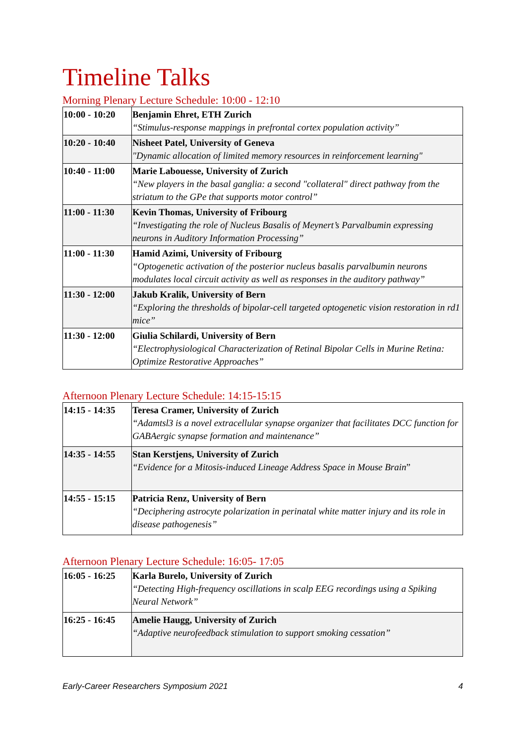Timeline Talks
Morning Plenary Lecture Schedule: 10:00 - 12:10
| 10:00 - 10:20 | Benjamin Ehret, ETH Zurich “Stimulus-response mappings in prefrontal cortex population activity” |
| 10:20 - 10:40 | Nisheet Patel, University of Geneva "Dynamic allocation of limited memory resources in reinforcement learning" |
| 10:40 - 11:00 | Marie Labouesse, University of Zurich “New players in the basal ganglia: a second "collateral" direct pathway from the striatum to the GPe that supports motor control” |
| 11:00 - 11:30 | Kevin Thomas, University of Fribourg “Investigating the role of Nucleus Basalis of Meynert’s Parvalbumin expressing neurons in Auditory Information Processing” |
| 11:00 - 11:30 | Hamid Azimi, University of Fribourg “Optogenetic activation of the posterior nucleus basalis parvalbumin neurons modulates local circuit activity as well as responses in the auditory pathway” |
| 11:30 - 12:00 | Jakub Kralik, University of Bern “Exploring the thresholds of bipolar-cell targeted optogenetic vision restoration in rd1 mice” |
| 11:30 - 12:00 | Giulia Schilardi, University of Bern “Electrophysiological Characterization of Retinal Bipolar Cells in Murine Retina: Optimize Restorative Approaches” |
Afternoon Plenary Lecture Schedule: 14:15-15:15
| 14:15 - 14:35 | Teresa Cramer, University of Zurich “Adamtsl3 is a novel extracellular synapse organizer that facilitates DCC function for GABAergic synapse formation and maintenance” |
| 14:35 - 14:55 | Stan Kerstjens, University of Zurich “Evidence for a Mitosis-induced Lineage Address Space in Mouse Brain ” |
| 14:55 - 15:15 | Patricia Renz, University of Bern “Deciphering astrocyte polarization in perinatal white matter injury and its role in disease pathogenesis” |
Afternoon Plenary Lecture Schedule: 16:05- 17:05
| 16:05 - 16:25 | Karla Burelo, University of Zurich “Detecting High-frequency oscillations in scalp EEG recordings using a Spiking Neural Network” |
| 16:25 - 16:45 | Amelie Haugg, University of Zurich “Adaptive neurofeedback stimulation to support smoking cessation” |
Early-Career Researchers Symposium 2021 4